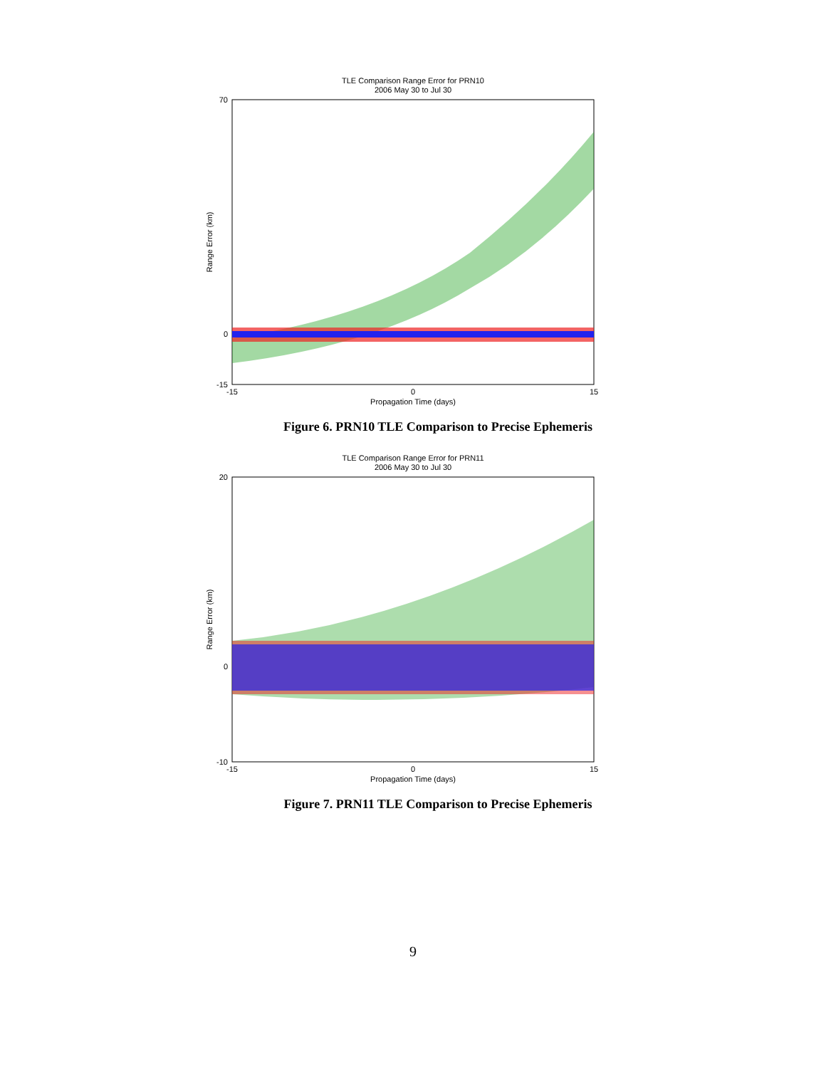TLE Comparison Range Error for PRN10
2006 May 30 to Jul 30
70
-15
0
-15
0
15
Propagation Time (days)
Range Error (km)
Figure 6. PRN10 TLE Comparison to Precise Ephemeris
TLE Comparison Range Error for PRN11
2006 May 30 to Jul 30
20
0
-10
-15
0
15
Propagation Time (days)
Range Error (km)
Figure 7. PRN11 TLE Comparison to Precise Ephemeris
9